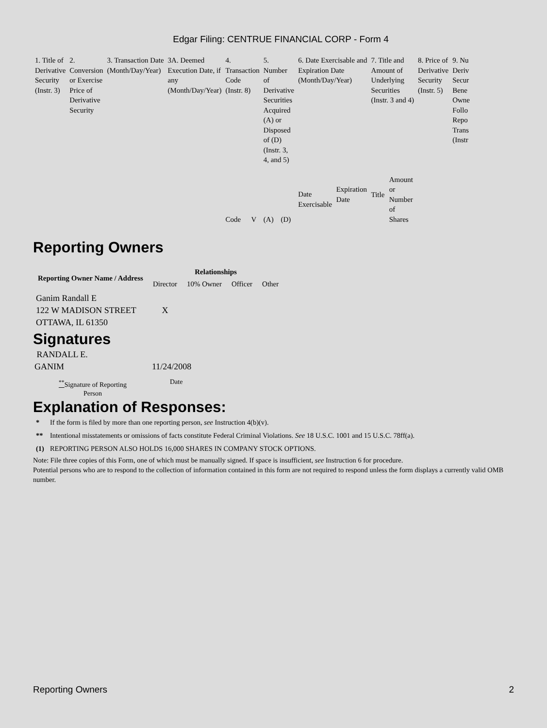Edgar Filing: CENTRUE FINANCIAL CORP - Form 4
| 1. Title of Derivative Security (Instr. 3) | 2. Conversion or Exercise Price of Derivative Security | 3. Transaction Date (Month/Day/Year) | 3A. Deemed Execution Date, if any (Month/Day/Year) | 4. Transaction Code (Instr. 8) | | 5. Number of Derivative Securities Acquired (A) or Disposed of (D) (Instr. 3, 4, and 5) | | 6. Date Exercisable and Expiration Date (Month/Day/Year) | | 7. Title and Amount of Underlying Securities (Instr. 3 and 4) | | 8. Price of Derivative Security (Instr. 5) | 9. Nu Deriv Secur Bene Owne Follo Repo Trans (Instr |
| | | | | Code | V | (A) | (D) | Date Exercisable | Expiration Date | Title | Amount or Number of Shares | | |
Reporting Owners
| Reporting Owner Name / Address | Relationships | | | |
| --- | --- | --- | --- | --- |
| | Director | 10% Owner | Officer | Other |
| Ganim Randall E 122 W MADISON STREET OTTAWA, IL 61350 | X | | | |
Signatures
| RANDALL E. GANIM | 11/24/2008 |
| <sup>**</sup> Signature of Reporting Person | Date |
Explanation of Responses:
| * | If the form is filed by more than one reporting person, see Instruction 4(b)(v). |
| ** | Intentional misstatements or omissions of facts constitute Federal Criminal Violations. See 18 U.S.C. 1001 and 15 U.S.C. 78ff(a). |
| (1) | REPORTING PERSON ALSO HOLDS 16,000 SHARES IN COMPANY STOCK OPTIONS. |
Note: File three copies of this Form, one of which must be manually signed. If space is insufficient, see Instruction 6 for procedure.
Potential persons who are to respond to the collection of information contained in this form are not required to respond unless the form displays a currently valid OMB number.
Reporting Owners 2